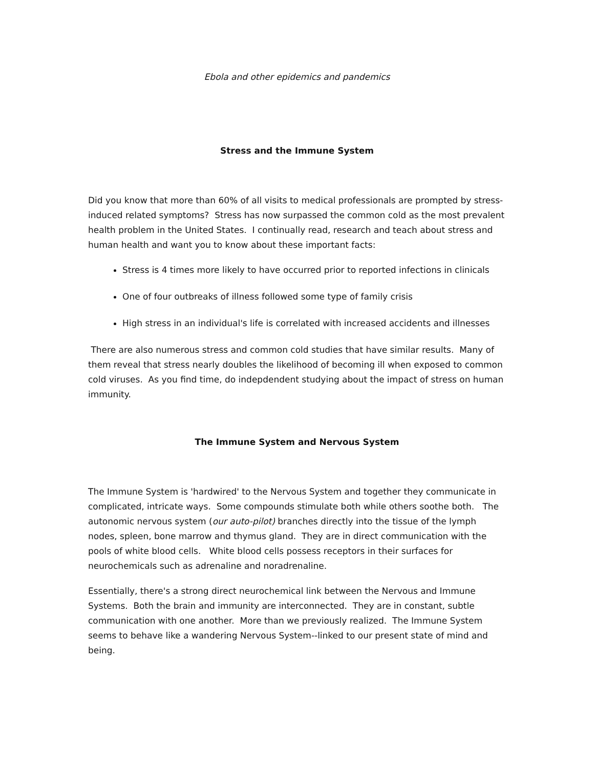Ebola and other epidemics and pandemics
Stress and the Immune System
Did you know that more than 60% of all visits to medical professionals are prompted by stress-induced related symptoms? Stress has now surpassed the common cold as the most prevalent health problem in the United States. I continually read, research and teach about stress and human health and want you to know about these important facts:
Stress is 4 times more likely to have occurred prior to reported infections in clinicals
One of four outbreaks of illness followed some type of family crisis
High stress in an individual's life is correlated with increased accidents and illnesses
There are also numerous stress and common cold studies that have similar results. Many of them reveal that stress nearly doubles the likelihood of becoming ill when exposed to common cold viruses. As you find time, do indepdendent studying about the impact of stress on human immunity.
The Immune System and Nervous System
The Immune System is 'hardwired' to the Nervous System and together they communicate in complicated, intricate ways. Some compounds stimulate both while others soothe both. The autonomic nervous system (our auto-pilot) branches directly into the tissue of the lymph nodes, spleen, bone marrow and thymus gland. They are in direct communication with the pools of white blood cells. White blood cells possess receptors in their surfaces for neurochemicals such as adrenaline and noradrenaline.
Essentially, there's a strong direct neurochemical link between the Nervous and Immune Systems. Both the brain and immunity are interconnected. They are in constant, subtle communication with one another. More than we previously realized. The Immune System seems to behave like a wandering Nervous System--linked to our present state of mind and being.